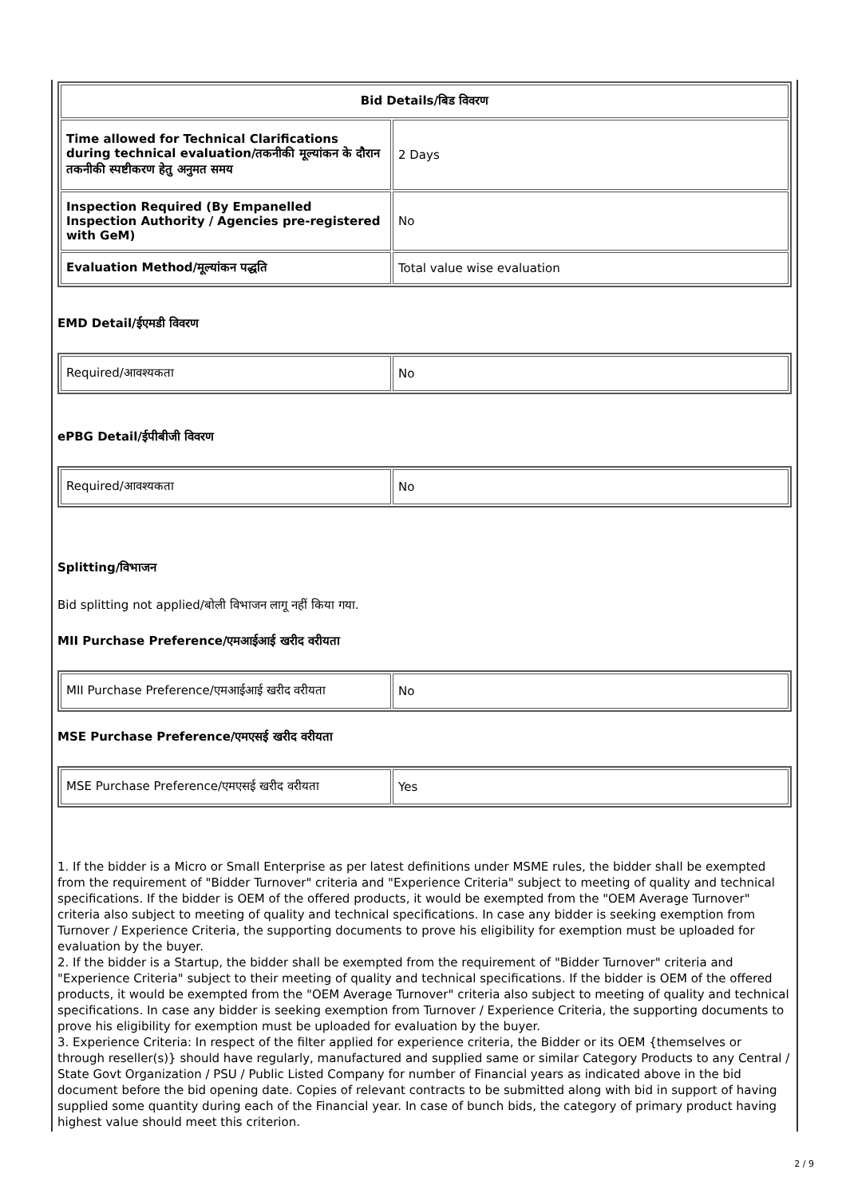| Bid Details/बिड विवरण | |
| --- | --- |
| Time allowed for Technical Clarifications during technical evaluation/तकनीकी मूल्यांकन के दौरान तकनीकी स्पष्टीकरण हेतु अनुमत समय | 2 Days |
| Inspection Required (By Empanelled Inspection Authority / Agencies pre-registered with GeM) | No |
| Evaluation Method/मूल्यांकन पद्धति | Total value wise evaluation |
EMD Detail/ईएमडी विवरण
| Required/आवश्यकता | No |
ePBG Detail/ईपीबीजी विवरण
| Required/आवश्यकता | No |
Splitting/विभाजन
Bid splitting not applied/बोली विभाजन लागू नहीं किया गया.
MII Purchase Preference/एमआईआई खरीद वरीयता
| MII Purchase Preference/एमआईआई खरीद वरीयता | No |
MSE Purchase Preference/एमएसई खरीद वरीयता
| MSE Purchase Preference/एमएसई खरीद वरीयता | Yes |
1. If the bidder is a Micro or Small Enterprise as per latest definitions under MSME rules, the bidder shall be exempted from the requirement of "Bidder Turnover" criteria and "Experience Criteria" subject to meeting of quality and technical specifications. If the bidder is OEM of the offered products, it would be exempted from the "OEM Average Turnover" criteria also subject to meeting of quality and technical specifications. In case any bidder is seeking exemption from Turnover / Experience Criteria, the supporting documents to prove his eligibility for exemption must be uploaded for evaluation by the buyer.
2. If the bidder is a Startup, the bidder shall be exempted from the requirement of "Bidder Turnover" criteria and "Experience Criteria" subject to their meeting of quality and technical specifications. If the bidder is OEM of the offered products, it would be exempted from the "OEM Average Turnover" criteria also subject to meeting of quality and technical specifications. In case any bidder is seeking exemption from Turnover / Experience Criteria, the supporting documents to prove his eligibility for exemption must be uploaded for evaluation by the buyer.
3. Experience Criteria: In respect of the filter applied for experience criteria, the Bidder or its OEM {themselves or through reseller(s)} should have regularly, manufactured and supplied same or similar Category Products to any Central / State Govt Organization / PSU / Public Listed Company for number of Financial years as indicated above in the bid document before the bid opening date. Copies of relevant contracts to be submitted along with bid in support of having supplied some quantity during each of the Financial year. In case of bunch bids, the category of primary product having highest value should meet this criterion.
2 / 9